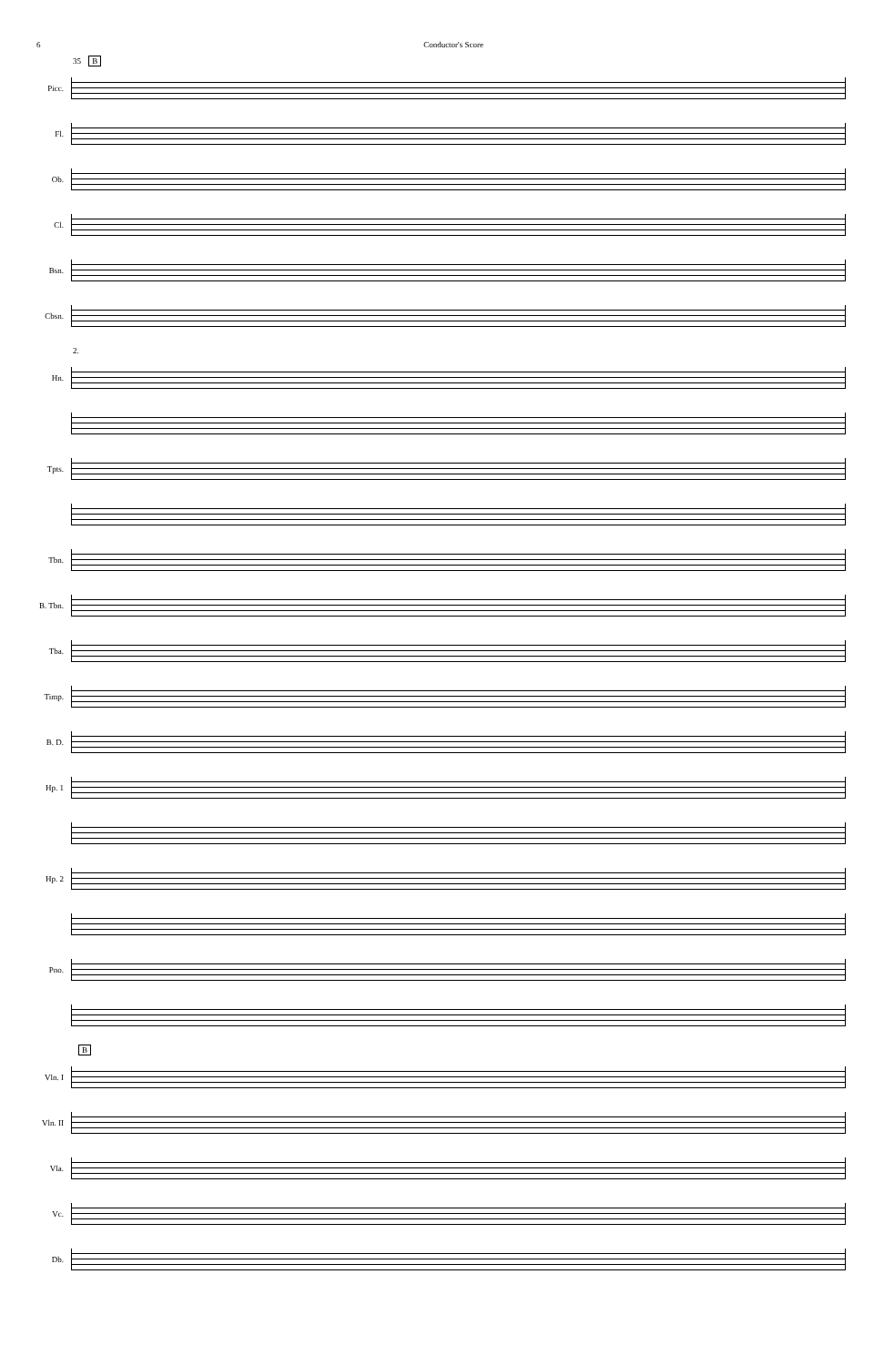6 Conductor's Score
35 B
Picc.
Fl.
Ob.
Cl.
Bsn.
Cbsn.
2.
Hn.
Tpts.
Tbn.
B. Tbn.
Tba.
Timp.
B. D.
Hp. 1
Hp. 2
Pno.
B
Vln. I
Vln. II
Vla.
Vc.
Db.